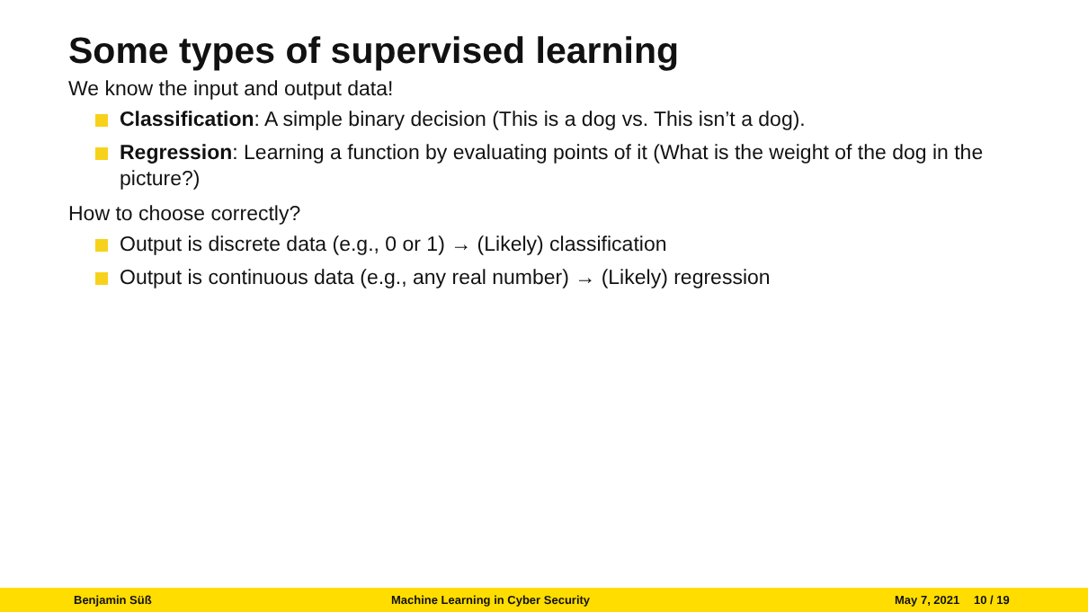Some types of supervised learning
We know the input and output data!
Classification: A simple binary decision (This is a dog vs. This isn’t a dog).
Regression: Learning a function by evaluating points of it (What is the weight of the dog in the picture?)
How to choose correctly?
Output is discrete data (e.g., 0 or 1) → (Likely) classification
Output is continuous data (e.g., any real number) → (Likely) regression
Benjamin Süß Machine Learning in Cyber Security May 7, 2021 10 / 19